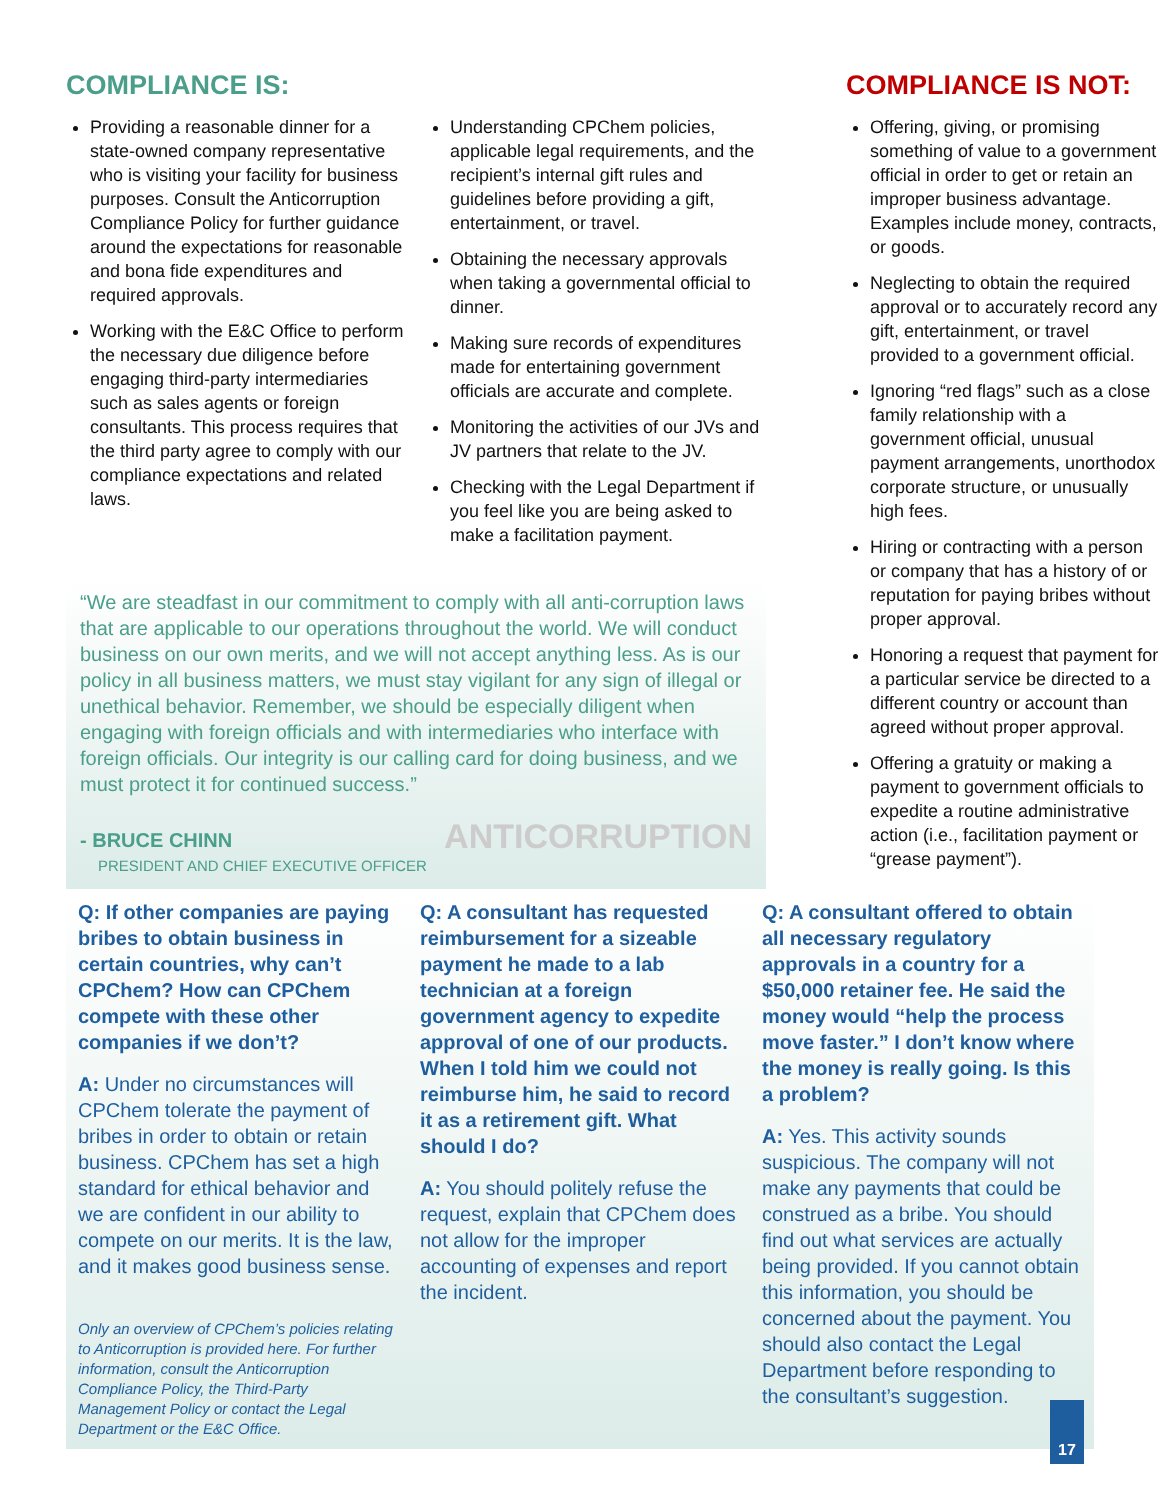COMPLIANCE IS:
Providing a reasonable dinner for a state-owned company representative who is visiting your facility for business purposes. Consult the Anticorruption Compliance Policy for further guidance around the expectations for reasonable and bona fide expenditures and required approvals.
Working with the E&C Office to perform the necessary due diligence before engaging third-party intermediaries such as sales agents or foreign consultants. This process requires that the third party agree to comply with our compliance expectations and related laws.
Understanding CPChem policies, applicable legal requirements, and the recipient’s internal gift rules and guidelines before providing a gift, entertainment, or travel.
Obtaining the necessary approvals when taking a governmental official to dinner.
Making sure records of expenditures made for entertaining government officials are accurate and complete.
Monitoring the activities of our JVs and JV partners that relate to the JV.
Checking with the Legal Department if you feel like you are being asked to make a facilitation payment.
“We are steadfast in our commitment to comply with all anti-corruption laws that are applicable to our operations throughout the world. We will conduct business on our own merits, and we will not accept anything less. As is our policy in all business matters, we must stay vigilant for any sign of illegal or unethical behavior. Remember, we should be especially diligent when engaging with foreign officials and with intermediaries who interface with foreign officials. Our integrity is our calling card for doing business, and we must protect it for continued success.”
- BRUCE CHINN
ANTICORRUPTION
PRESIDENT AND CHIEF EXECUTIVE OFFICER
COMPLIANCE IS NOT:
Offering, giving, or promising something of value to a government official in order to get or retain an improper business advantage. Examples include money, contracts, or goods.
Neglecting to obtain the required approval or to accurately record any gift, entertainment, or travel provided to a government official.
Ignoring “red flags” such as a close family relationship with a government official, unusual payment arrangements, unorthodox corporate structure, or unusually high fees.
Hiring or contracting with a person or company that has a history of or reputation for paying bribes without proper approval.
Honoring a request that payment for a particular service be directed to a different country or account than agreed without proper approval.
Offering a gratuity or making a payment to government officials to expedite a routine administrative action (i.e., facilitation payment or “grease payment”).
Q: If other companies are paying bribes to obtain business in certain countries, why can’t CPChem? How can CPChem compete with these other companies if we don’t?
A: Under no circumstances will CPChem tolerate the payment of bribes in order to obtain or retain business. CPChem has set a high standard for ethical behavior and we are confident in our ability to compete on our merits. It is the law, and it makes good business sense.
Only an overview of CPChem’s policies relating to Anticorruption is provided here. For further information, consult the Anticorruption Compliance Policy, the Third-Party Management Policy or contact the Legal Department or the E&C Office.
Q: A consultant has requested reimbursement for a sizeable payment he made to a lab technician at a foreign government agency to expedite approval of one of our products. When I told him we could not reimburse him, he said to record it as a retirement gift. What should I do?
A: You should politely refuse the request, explain that CPChem does not allow for the improper accounting of expenses and report the incident.
Q: A consultant offered to obtain all necessary regulatory approvals in a country for a $50,000 retainer fee. He said the money would “help the process move faster.” I don’t know where the money is really going. Is this a problem?
A: Yes. This activity sounds suspicious. The company will not make any payments that could be construed as a bribe. You should find out what services are actually being provided. If you cannot obtain this information, you should be concerned about the payment. You should also contact the Legal Department before responding to the consultant’s suggestion.
17